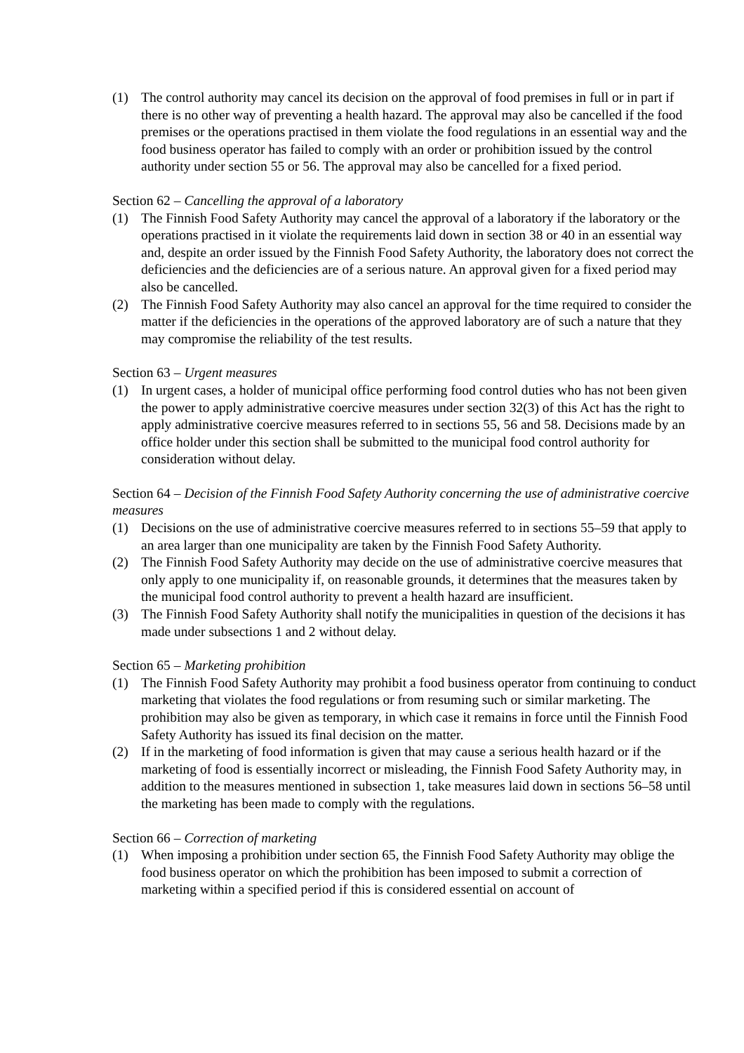(1) The control authority may cancel its decision on the approval of food premises in full or in part if there is no other way of preventing a health hazard. The approval may also be cancelled if the food premises or the operations practised in them violate the food regulations in an essential way and the food business operator has failed to comply with an order or prohibition issued by the control authority under section 55 or 56. The approval may also be cancelled for a fixed period.
Section 62 – Cancelling the approval of a laboratory
(1) The Finnish Food Safety Authority may cancel the approval of a laboratory if the laboratory or the operations practised in it violate the requirements laid down in section 38 or 40 in an essential way and, despite an order issued by the Finnish Food Safety Authority, the laboratory does not correct the deficiencies and the deficiencies are of a serious nature. An approval given for a fixed period may also be cancelled.
(2) The Finnish Food Safety Authority may also cancel an approval for the time required to consider the matter if the deficiencies in the operations of the approved laboratory are of such a nature that they may compromise the reliability of the test results.
Section 63 – Urgent measures
(1) In urgent cases, a holder of municipal office performing food control duties who has not been given the power to apply administrative coercive measures under section 32(3) of this Act has the right to apply administrative coercive measures referred to in sections 55, 56 and 58. Decisions made by an office holder under this section shall be submitted to the municipal food control authority for consideration without delay.
Section 64 – Decision of the Finnish Food Safety Authority concerning the use of administrative coercive measures
(1) Decisions on the use of administrative coercive measures referred to in sections 55–59 that apply to an area larger than one municipality are taken by the Finnish Food Safety Authority.
(2) The Finnish Food Safety Authority may decide on the use of administrative coercive measures that only apply to one municipality if, on reasonable grounds, it determines that the measures taken by the municipal food control authority to prevent a health hazard are insufficient.
(3) The Finnish Food Safety Authority shall notify the municipalities in question of the decisions it has made under subsections 1 and 2 without delay.
Section 65 – Marketing prohibition
(1) The Finnish Food Safety Authority may prohibit a food business operator from continuing to conduct marketing that violates the food regulations or from resuming such or similar marketing. The prohibition may also be given as temporary, in which case it remains in force until the Finnish Food Safety Authority has issued its final decision on the matter.
(2) If in the marketing of food information is given that may cause a serious health hazard or if the marketing of food is essentially incorrect or misleading, the Finnish Food Safety Authority may, in addition to the measures mentioned in subsection 1, take measures laid down in sections 56–58 until the marketing has been made to comply with the regulations.
Section 66 – Correction of marketing
(1) When imposing a prohibition under section 65, the Finnish Food Safety Authority may oblige the food business operator on which the prohibition has been imposed to submit a correction of marketing within a specified period if this is considered essential on account of